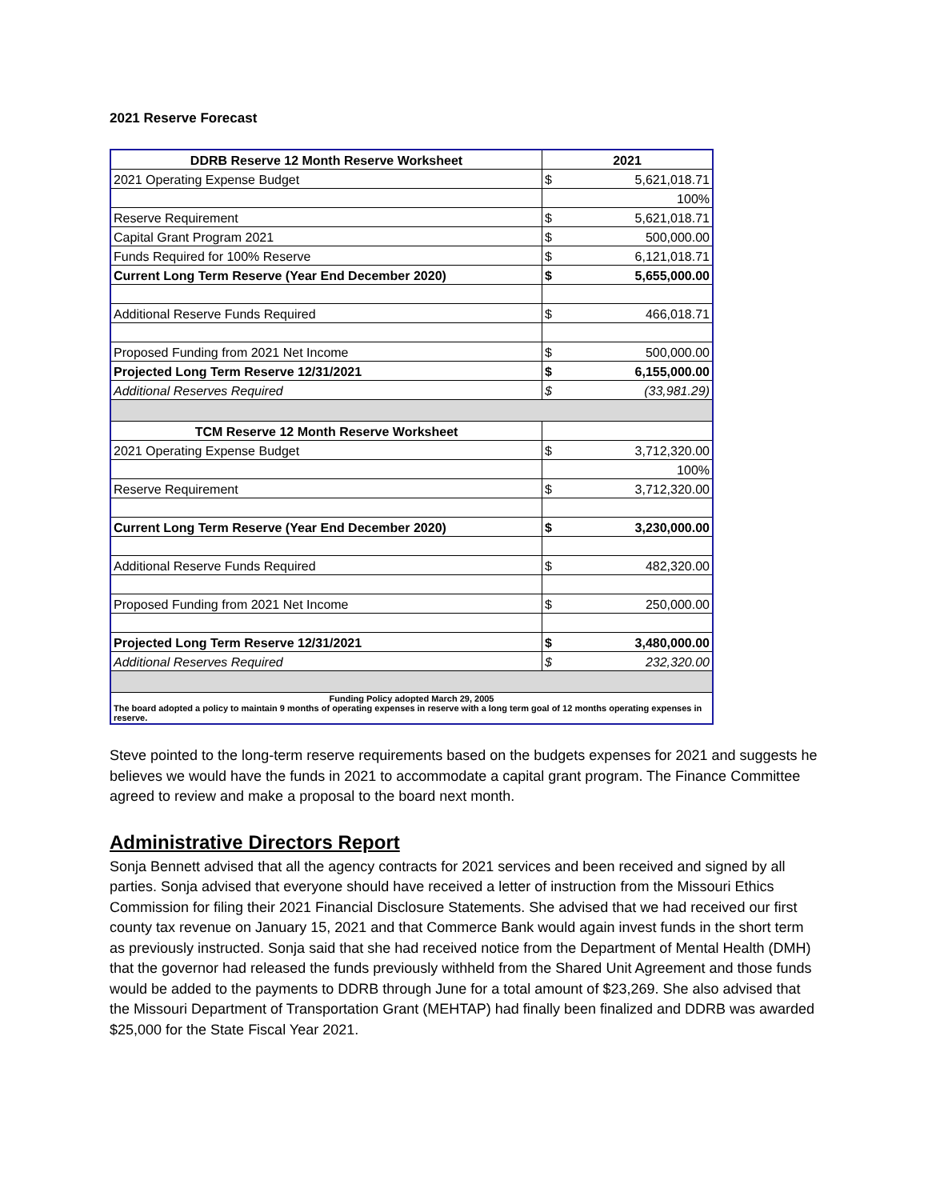2021 Reserve Forecast
| DDRB Reserve 12 Month Reserve Worksheet | 2021 | |
| --- | --- | --- |
| 2021 Operating Expense Budget | $ | 5,621,018.71 |
| | 100% | |
| Reserve Requirement | $ | 5,621,018.71 |
| Capital Grant Program 2021 | $ | 500,000.00 |
| Funds Required for 100% Reserve | $ | 6,121,018.71 |
| Current Long Term Reserve (Year End December 2020) | $ | 5,655,000.00 |
| Additional Reserve Funds Required | $ | 466,018.71 |
| Proposed Funding from 2021 Net Income | $ | 500,000.00 |
| Projected Long Term Reserve 12/31/2021 | $ | 6,155,000.00 |
| Additional Reserves Required | $ | (33,981.29) |
| TCM Reserve 12 Month Reserve Worksheet | | |
| 2021 Operating Expense Budget | $ | 3,712,320.00 |
| | 100% | |
| Reserve Requirement | $ | 3,712,320.00 |
| Current Long Term Reserve (Year End December 2020) | $ | 3,230,000.00 |
| Additional Reserve Funds Required | $ | 482,320.00 |
| Proposed Funding from 2021 Net Income | $ | 250,000.00 |
| Projected Long Term Reserve 12/31/2021 | $ | 3,480,000.00 |
| Additional Reserves Required | $ | 232,320.00 |
| Funding Policy adopted March 29, 2005 The board adopted a policy to maintain 9 months of operating expenses in reserve with a long term goal of 12 months operating expenses in reserve. | | |
Steve pointed to the long-term reserve requirements based on the budgets expenses for 2021 and suggests he believes we would have the funds in 2021 to accommodate a capital grant program. The Finance Committee agreed to review and make a proposal to the board next month.
Administrative Directors Report
Sonja Bennett advised that all the agency contracts for 2021 services and been received and signed by all parties. Sonja advised that everyone should have received a letter of instruction from the Missouri Ethics Commission for filing their 2021 Financial Disclosure Statements. She advised that we had received our first county tax revenue on January 15, 2021 and that Commerce Bank would again invest funds in the short term as previously instructed. Sonja said that she had received notice from the Department of Mental Health (DMH) that the governor had released the funds previously withheld from the Shared Unit Agreement and those funds would be added to the payments to DDRB through June for a total amount of $23,269. She also advised that the Missouri Department of Transportation Grant (MEHTAP) had finally been finalized and DDRB was awarded $25,000 for the State Fiscal Year 2021.